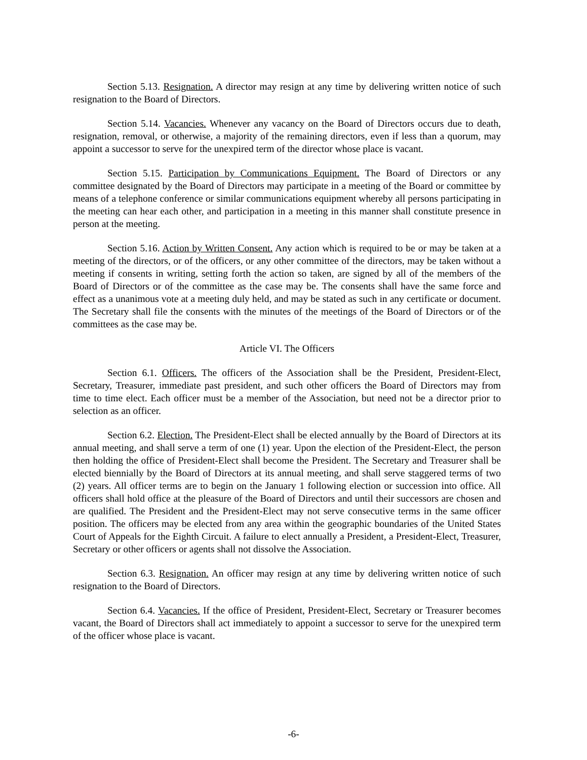Section 5.13. Resignation. A director may resign at any time by delivering written notice of such resignation to the Board of Directors.
Section 5.14. Vacancies. Whenever any vacancy on the Board of Directors occurs due to death, resignation, removal, or otherwise, a majority of the remaining directors, even if less than a quorum, may appoint a successor to serve for the unexpired term of the director whose place is vacant.
Section 5.15. Participation by Communications Equipment. The Board of Directors or any committee designated by the Board of Directors may participate in a meeting of the Board or committee by means of a telephone conference or similar communications equipment whereby all persons participating in the meeting can hear each other, and participation in a meeting in this manner shall constitute presence in person at the meeting.
Section 5.16. Action by Written Consent. Any action which is required to be or may be taken at a meeting of the directors, or of the officers, or any other committee of the directors, may be taken without a meeting if consents in writing, setting forth the action so taken, are signed by all of the members of the Board of Directors or of the committee as the case may be. The consents shall have the same force and effect as a unanimous vote at a meeting duly held, and may be stated as such in any certificate or document. The Secretary shall file the consents with the minutes of the meetings of the Board of Directors or of the committees as the case may be.
Article VI. The Officers
Section 6.1. Officers. The officers of the Association shall be the President, President-Elect, Secretary, Treasurer, immediate past president, and such other officers the Board of Directors may from time to time elect. Each officer must be a member of the Association, but need not be a director prior to selection as an officer.
Section 6.2. Election. The President-Elect shall be elected annually by the Board of Directors at its annual meeting, and shall serve a term of one (1) year. Upon the election of the President-Elect, the person then holding the office of President-Elect shall become the President. The Secretary and Treasurer shall be elected biennially by the Board of Directors at its annual meeting, and shall serve staggered terms of two (2) years. All officer terms are to begin on the January 1 following election or succession into office. All officers shall hold office at the pleasure of the Board of Directors and until their successors are chosen and are qualified. The President and the President-Elect may not serve consecutive terms in the same officer position. The officers may be elected from any area within the geographic boundaries of the United States Court of Appeals for the Eighth Circuit. A failure to elect annually a President, a President-Elect, Treasurer, Secretary or other officers or agents shall not dissolve the Association.
Section 6.3. Resignation. An officer may resign at any time by delivering written notice of such resignation to the Board of Directors.
Section 6.4. Vacancies. If the office of President, President-Elect, Secretary or Treasurer becomes vacant, the Board of Directors shall act immediately to appoint a successor to serve for the unexpired term of the officer whose place is vacant.
-6-